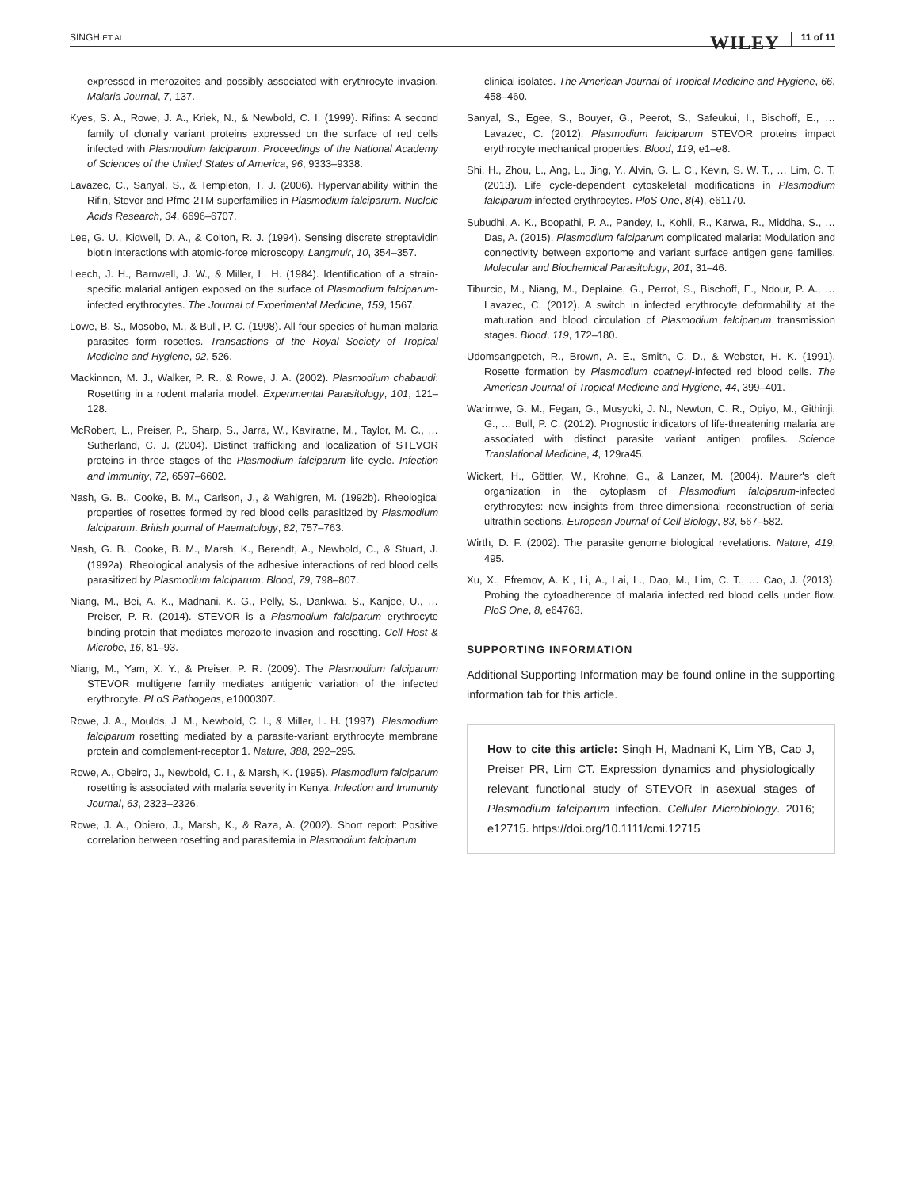SINGH ET AL. WILEY 11 of 11
expressed in merozoites and possibly associated with erythrocyte invasion. Malaria Journal, 7, 137.
Kyes, S. A., Rowe, J. A., Kriek, N., & Newbold, C. I. (1999). Rifins: A second family of clonally variant proteins expressed on the surface of red cells infected with Plasmodium falciparum. Proceedings of the National Academy of Sciences of the United States of America, 96, 9333–9338.
Lavazec, C., Sanyal, S., & Templeton, T. J. (2006). Hypervariability within the Rifin, Stevor and Pfmc-2TM superfamilies in Plasmodium falciparum. Nucleic Acids Research, 34, 6696–6707.
Lee, G. U., Kidwell, D. A., & Colton, R. J. (1994). Sensing discrete streptavidin biotin interactions with atomic-force microscopy. Langmuir, 10, 354–357.
Leech, J. H., Barnwell, J. W., & Miller, L. H. (1984). Identification of a strain-specific malarial antigen exposed on the surface of Plasmodium falciparum-infected erythrocytes. The Journal of Experimental Medicine, 159, 1567.
Lowe, B. S., Mosobo, M., & Bull, P. C. (1998). All four species of human malaria parasites form rosettes. Transactions of the Royal Society of Tropical Medicine and Hygiene, 92, 526.
Mackinnon, M. J., Walker, P. R., & Rowe, J. A. (2002). Plasmodium chabaudi: Rosetting in a rodent malaria model. Experimental Parasitology, 101, 121–128.
McRobert, L., Preiser, P., Sharp, S., Jarra, W., Kaviratne, M., Taylor, M. C., … Sutherland, C. J. (2004). Distinct trafficking and localization of STEVOR proteins in three stages of the Plasmodium falciparum life cycle. Infection and Immunity, 72, 6597–6602.
Nash, G. B., Cooke, B. M., Carlson, J., & Wahlgren, M. (1992b). Rheological properties of rosettes formed by red blood cells parasitized by Plasmodium falciparum. British journal of Haematology, 82, 757–763.
Nash, G. B., Cooke, B. M., Marsh, K., Berendt, A., Newbold, C., & Stuart, J. (1992a). Rheological analysis of the adhesive interactions of red blood cells parasitized by Plasmodium falciparum. Blood, 79, 798–807.
Niang, M., Bei, A. K., Madnani, K. G., Pelly, S., Dankwa, S., Kanjee, U., … Preiser, P. R. (2014). STEVOR is a Plasmodium falciparum erythrocyte binding protein that mediates merozoite invasion and rosetting. Cell Host & Microbe, 16, 81–93.
Niang, M., Yam, X. Y., & Preiser, P. R. (2009). The Plasmodium falciparum STEVOR multigene family mediates antigenic variation of the infected erythrocyte. PLoS Pathogens, e1000307.
Rowe, J. A., Moulds, J. M., Newbold, C. I., & Miller, L. H. (1997). Plasmodium falciparum rosetting mediated by a parasite-variant erythrocyte membrane protein and complement-receptor 1. Nature, 388, 292–295.
Rowe, A., Obeiro, J., Newbold, C. I., & Marsh, K. (1995). Plasmodium falciparum rosetting is associated with malaria severity in Kenya. Infection and Immunity Journal, 63, 2323–2326.
Rowe, J. A., Obiero, J., Marsh, K., & Raza, A. (2002). Short report: Positive correlation between rosetting and parasitemia in Plasmodium falciparum
clinical isolates. The American Journal of Tropical Medicine and Hygiene, 66, 458–460.
Sanyal, S., Egee, S., Bouyer, G., Peerot, S., Safeukui, I., Bischoff, E., … Lavazec, C. (2012). Plasmodium falciparum STEVOR proteins impact erythrocyte mechanical properties. Blood, 119, e1–e8.
Shi, H., Zhou, L., Ang, L., Jing, Y., Alvin, G. L. C., Kevin, S. W. T., … Lim, C. T. (2013). Life cycle-dependent cytoskeletal modifications in Plasmodium falciparum infected erythrocytes. PloS One, 8(4), e61170.
Subudhi, A. K., Boopathi, P. A., Pandey, I., Kohli, R., Karwa, R., Middha, S., … Das, A. (2015). Plasmodium falciparum complicated malaria: Modulation and connectivity between exportome and variant surface antigen gene families. Molecular and Biochemical Parasitology, 201, 31–46.
Tiburcio, M., Niang, M., Deplaine, G., Perrot, S., Bischoff, E., Ndour, P. A., … Lavazec, C. (2012). A switch in infected erythrocyte deformability at the maturation and blood circulation of Plasmodium falciparum transmission stages. Blood, 119, 172–180.
Udomsangpetch, R., Brown, A. E., Smith, C. D., & Webster, H. K. (1991). Rosette formation by Plasmodium coatneyi-infected red blood cells. The American Journal of Tropical Medicine and Hygiene, 44, 399–401.
Warimwe, G. M., Fegan, G., Musyoki, J. N., Newton, C. R., Opiyo, M., Githinji, G., … Bull, P. C. (2012). Prognostic indicators of life-threatening malaria are associated with distinct parasite variant antigen profiles. Science Translational Medicine, 4, 129ra45.
Wickert, H., Göttler, W., Krohne, G., & Lanzer, M. (2004). Maurer's cleft organization in the cytoplasm of Plasmodium falciparum-infected erythrocytes: new insights from three-dimensional reconstruction of serial ultrathin sections. European Journal of Cell Biology, 83, 567–582.
Wirth, D. F. (2002). The parasite genome biological revelations. Nature, 419, 495.
Xu, X., Efremov, A. K., Li, A., Lai, L., Dao, M., Lim, C. T., … Cao, J. (2013). Probing the cytoadherence of malaria infected red blood cells under flow. PloS One, 8, e64763.
SUPPORTING INFORMATION
Additional Supporting Information may be found online in the supporting information tab for this article.
How to cite this article: Singh H, Madnani K, Lim YB, Cao J, Preiser PR, Lim CT. Expression dynamics and physiologically relevant functional study of STEVOR in asexual stages of Plasmodium falciparum infection. Cellular Microbiology. 2016; e12715. https://doi.org/10.1111/cmi.12715